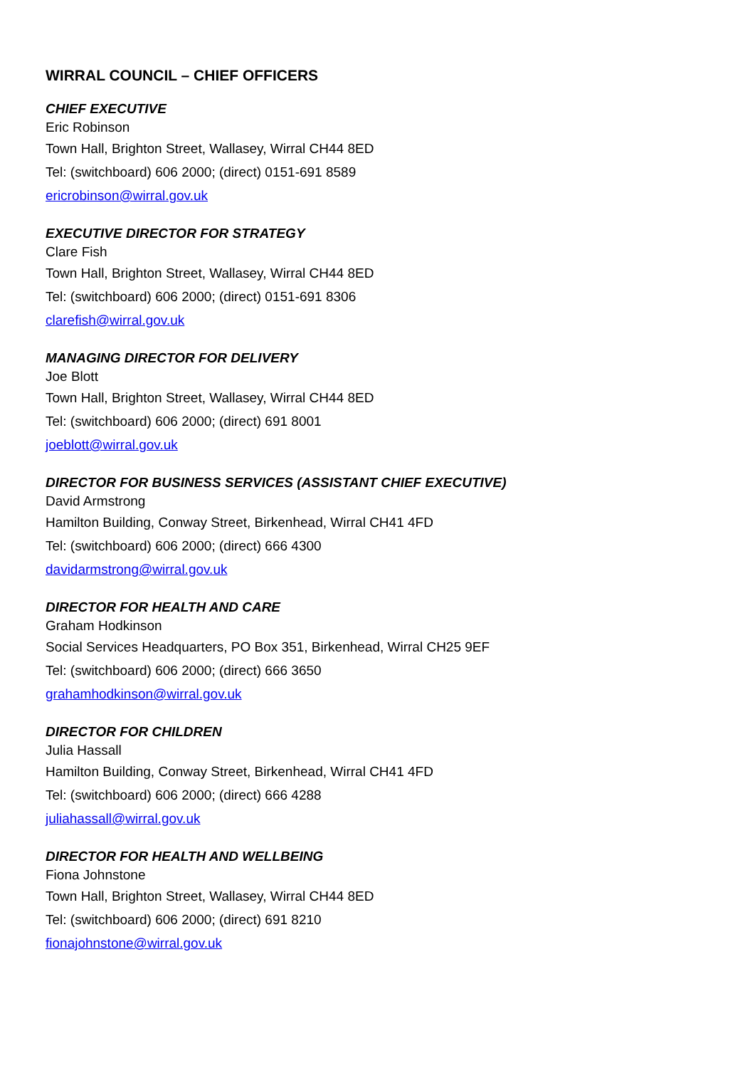WIRRAL COUNCIL – CHIEF OFFICERS
CHIEF EXECUTIVE
Eric Robinson
Town Hall, Brighton Street, Wallasey, Wirral CH44 8ED
Tel: (switchboard) 606 2000; (direct) 0151-691 8589
ericrobinson@wirral.gov.uk
EXECUTIVE DIRECTOR FOR STRATEGY
Clare Fish
Town Hall, Brighton Street, Wallasey, Wirral CH44 8ED
Tel: (switchboard) 606 2000; (direct) 0151-691 8306
clarefish@wirral.gov.uk
MANAGING DIRECTOR FOR DELIVERY
Joe Blott
Town Hall, Brighton Street, Wallasey, Wirral CH44 8ED
Tel: (switchboard) 606 2000; (direct) 691 8001
joeblott@wirral.gov.uk
DIRECTOR FOR BUSINESS SERVICES (ASSISTANT CHIEF EXECUTIVE)
David Armstrong
Hamilton Building, Conway Street, Birkenhead, Wirral CH41 4FD
Tel: (switchboard) 606 2000; (direct) 666 4300
davidarmstrong@wirral.gov.uk
DIRECTOR FOR HEALTH AND CARE
Graham Hodkinson
Social Services Headquarters, PO Box 351, Birkenhead, Wirral CH25 9EF
Tel: (switchboard) 606 2000; (direct) 666 3650
grahamhodkinson@wirral.gov.uk
DIRECTOR FOR CHILDREN
Julia Hassall
Hamilton Building, Conway Street, Birkenhead, Wirral CH41 4FD
Tel: (switchboard) 606 2000; (direct) 666 4288
juliahassall@wirral.gov.uk
DIRECTOR FOR HEALTH AND WELLBEING
Fiona Johnstone
Town Hall, Brighton Street, Wallasey, Wirral CH44 8ED
Tel: (switchboard) 606 2000; (direct) 691 8210
fionajohnstone@wirral.gov.uk